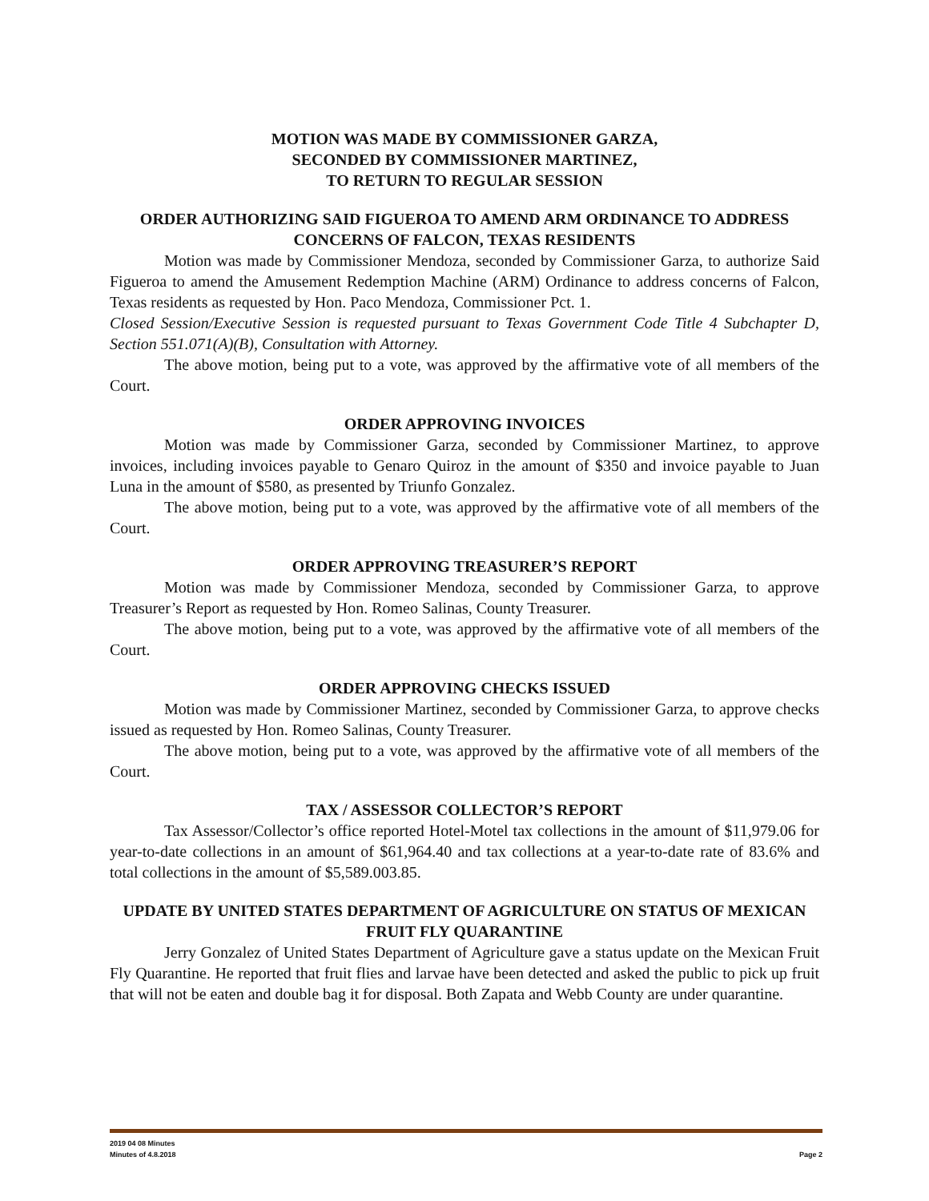MOTION WAS MADE BY COMMISSIONER GARZA,
SECONDED BY COMMISSIONER MARTINEZ,
TO RETURN TO REGULAR SESSION
ORDER AUTHORIZING SAID FIGUEROA TO AMEND ARM ORDINANCE TO ADDRESS CONCERNS OF FALCON, TEXAS RESIDENTS
Motion was made by Commissioner Mendoza, seconded by Commissioner Garza, to authorize Said Figueroa to amend the Amusement Redemption Machine (ARM) Ordinance to address concerns of Falcon, Texas residents as requested by Hon. Paco Mendoza, Commissioner Pct. 1.
Closed Session/Executive Session is requested pursuant to Texas Government Code Title 4 Subchapter D, Section 551.071(A)(B), Consultation with Attorney.
The above motion, being put to a vote, was approved by the affirmative vote of all members of the Court.
ORDER APPROVING INVOICES
Motion was made by Commissioner Garza, seconded by Commissioner Martinez, to approve invoices, including invoices payable to Genaro Quiroz in the amount of $350 and invoice payable to Juan Luna in the amount of $580, as presented by Triunfo Gonzalez.
The above motion, being put to a vote, was approved by the affirmative vote of all members of the Court.
ORDER APPROVING TREASURER’S REPORT
Motion was made by Commissioner Mendoza, seconded by Commissioner Garza, to approve Treasurer’s Report as requested by Hon. Romeo Salinas, County Treasurer.
The above motion, being put to a vote, was approved by the affirmative vote of all members of the Court.
ORDER APPROVING CHECKS ISSUED
Motion was made by Commissioner Martinez, seconded by Commissioner Garza, to approve checks issued as requested by Hon. Romeo Salinas, County Treasurer.
The above motion, being put to a vote, was approved by the affirmative vote of all members of the Court.
TAX / ASSESSOR COLLECTOR’S REPORT
Tax Assessor/Collector’s office reported Hotel-Motel tax collections in the amount of $11,979.06 for year-to-date collections in an amount of $61,964.40 and tax collections at a year-to-date rate of 83.6% and total collections in the amount of $5,589.003.85.
UPDATE BY UNITED STATES DEPARTMENT OF AGRICULTURE ON STATUS OF MEXICAN FRUIT FLY QUARANTINE
Jerry Gonzalez of United States Department of Agriculture gave a status update on the Mexican Fruit Fly Quarantine. He reported that fruit flies and larvae have been detected and asked the public to pick up fruit that will not be eaten and double bag it for disposal. Both Zapata and Webb County are under quarantine.
2019 04 08 Minutes
Minutes of 4.8.2018 Page 2